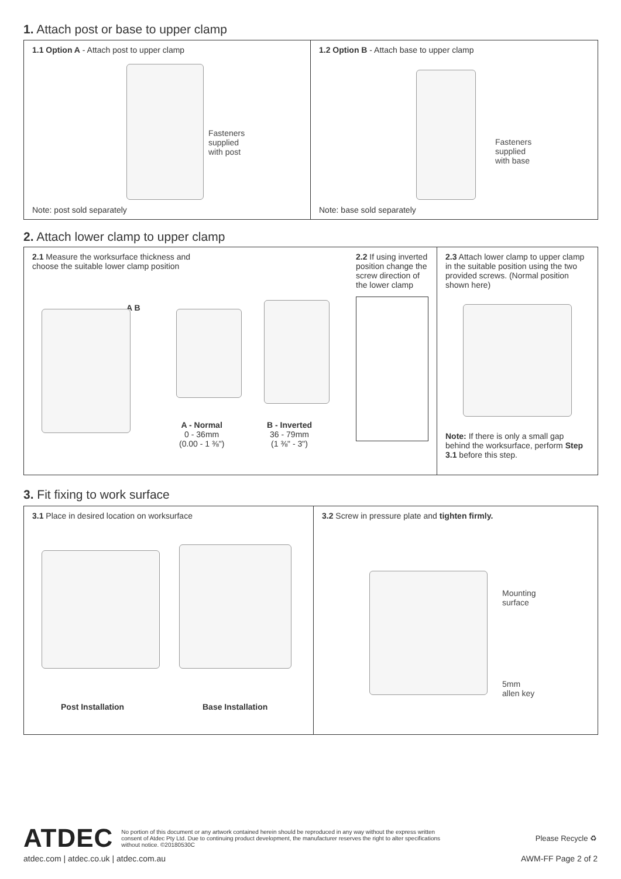1. Attach post or base to upper clamp
1.1 Option A - Attach post to upper clamp
Fasteners
supplied
with post
Note: post sold separately
1.2 Option B - Attach base to upper clamp
Fasteners
supplied
with base
Note: base sold separately
2. Attach lower clamp to upper clamp
2.1 Measure the worksurface thickness and
choose the suitable lower clamp position
A B
A - Normal
0 - 36mm
(0.00 - 1 ⅜")
B - Inverted
36 - 79mm
(1 ⅜" - 3")
2.2 If using inverted position change the screw direction of the lower clamp
2.3 Attach lower clamp to upper clamp in the suitable position using the two provided screws. (Normal position shown here)
Note: If there is only a small gap behind the worksurface, perform Step 3.1 before this step.
3. Fit fixing to work surface
3.1 Place in desired location on worksurface
Post Installation Base Installation
3.2 Screw in pressure plate and tighten firmly.
Mounting
surface
5mm
allen key
ATDEC
No portion of this document or any artwork contained herein should be reproduced in any way without the express written consent of Atdec Pty Ltd. Due to continuing product development, the manufacturer reserves the right to alter specifications without notice. ©20180530C
Please Recycle ♻
atdec.com | atdec.co.uk | atdec.com.au
AWM-FF Page 2 of 2